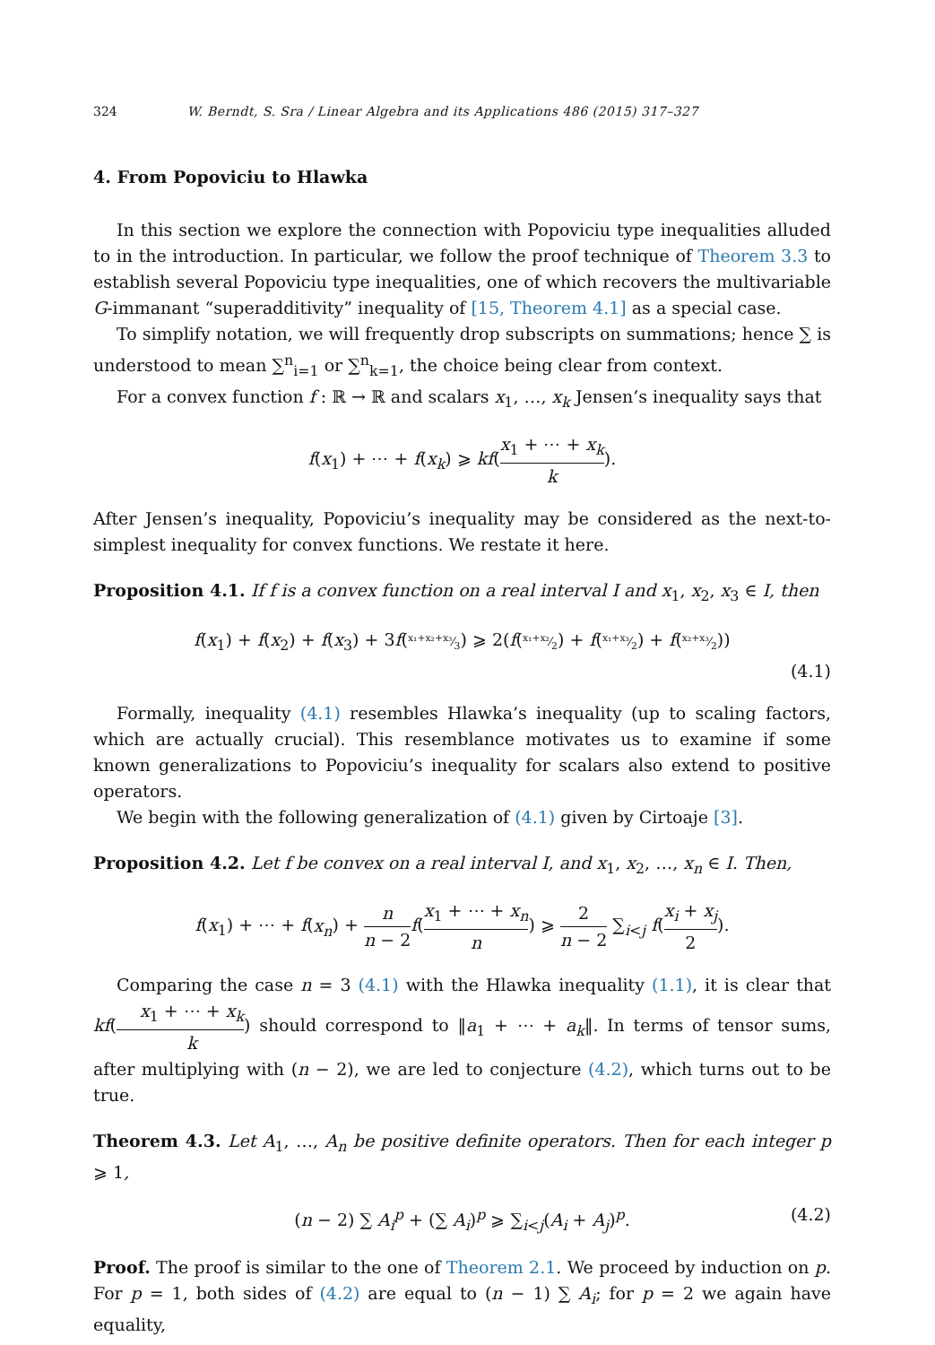324 W. Berndt, S. Sra / Linear Algebra and its Applications 486 (2015) 317–327
4. From Popoviciu to Hlawka
In this section we explore the connection with Popoviciu type inequalities alluded to in the introduction. In particular, we follow the proof technique of Theorem 3.3 to establish several Popoviciu type inequalities, one of which recovers the multivariable G-immanant “superadditivity” inequality of [15, Theorem 4.1] as a special case.
To simplify notation, we will frequently drop subscripts on summations; hence ∑ is understood to mean ∑<sup>n</sup><sub>i=1</sub> or ∑<sup>n</sup><sub>k=1</sub>, the choice being clear from context.
For a convex function f : ℝ → ℝ and scalars x<sub>1</sub>, …, x<sub>k</sub> Jensen’s inequality says that
f(x<sub>1</sub>) + ⋯ + f(x<sub>k</sub>) ⩾ kf(x<sub>1</sub> + ⋯ + x<sub>k</sub> k).
After Jensen’s inequality, Popoviciu’s inequality may be considered as the next-to-simplest inequality for convex functions. We restate it here.
Proposition 4.1. If f is a convex function on a real interval I and x<sub>1</sub>, x<sub>2</sub>, x<sub>3</sub> ∈ I, then
f(x<sub>1</sub>) + f(x<sub>2</sub>) + f(x<sub>3</sub>) + 3f(x₁+x₂+x₃⁄3) ⩾ 2(f(x₁+x₂⁄2) + f(x₁+x₃⁄2) + f(x₂+x₃⁄2))
(4.1)
Formally, inequality (4.1) resembles Hlawka’s inequality (up to scaling factors, which are actually crucial). This resemblance motivates us to examine if some known generalizations to Popoviciu’s inequality for scalars also extend to positive operators.
We begin with the following generalization of (4.1) given by Cirtoaje [3].
Proposition 4.2. Let f be convex on a real interval I, and x<sub>1</sub>, x<sub>2</sub>, …, x<sub>n</sub> ∈ I. Then,
f(x<sub>1</sub>) + ⋯ + f(x<sub>n</sub>) + n n − 2 f(x<sub>1</sub> + ⋯ + x<sub>n</sub> n) ⩾ 2 n − 2 ∑<sub>i<j</sub> f(x<sub>i</sub> + x<sub>j</sub> 2).
Comparing the case n = 3 (4.1) with the Hlawka inequality (1.1), it is clear that kf(x<sub>1</sub> + ⋯ + x<sub>k</sub> k) should correspond to ‖a<sub>1</sub> + ⋯ + a<sub>k</sub>‖. In terms of tensor sums, after multiplying with (n − 2), we are led to conjecture (4.2), which turns out to be true.
Theorem 4.3. Let A<sub>1</sub>, …, A<sub>n</sub> be positive definite operators. Then for each integer p ⩾ 1,
(n − 2) ∑ A<sub>i</sub><sup>p</sup> + (∑ A<sub>i</sub>)<sup>p</sup> ⩾ ∑<sub>i<j</sub>(A<sub>i</sub> + A<sub>j</sub>)<sup>p</sup>. (4.2)
Proof. The proof is similar to the one of Theorem 2.1. We proceed by induction on p. For p = 1, both sides of (4.2) are equal to (n − 1) ∑ A<sub>i</sub>; for p = 2 we again have equality,